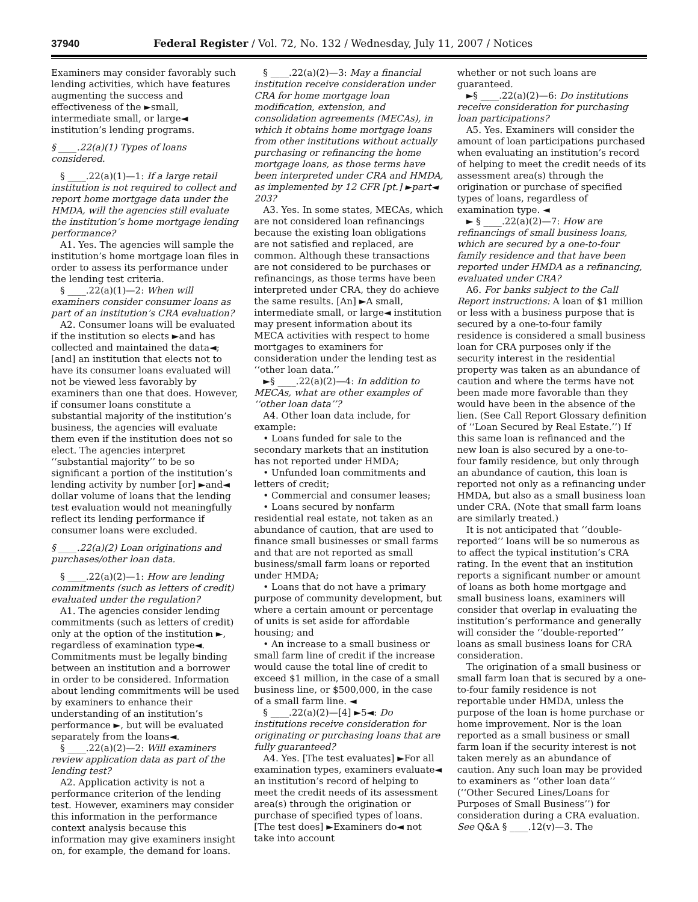37940 Federal Register / Vol. 72, No. 132 / Wednesday, July 11, 2007 / Notices
Examiners may consider favorably such lending activities, which have features augmenting the success and effectiveness of the ►small, intermediate small, or large◄ institution’s lending programs.
§ ____.22(a)(1) Types of loans considered.
§ ____.22(a)(1)—1: If a large retail institution is not required to collect and report home mortgage data under the HMDA, will the agencies still evaluate the institution’s home mortgage lending performance?
A1. Yes. The agencies will sample the institution’s home mortgage loan files in order to assess its performance under the lending test criteria.
§ ____.22(a)(1)—2: When will examiners consider consumer loans as part of an institution’s CRA evaluation?
A2. Consumer loans will be evaluated if the institution so elects ►and has collected and maintained the data◄; [and] an institution that elects not to have its consumer loans evaluated will not be viewed less favorably by examiners than one that does. However, if consumer loans constitute a substantial majority of the institution’s business, the agencies will evaluate them even if the institution does not so elect. The agencies interpret ‘‘substantial majority’’ to be so significant a portion of the institution’s lending activity by number [or] ►and◄ dollar volume of loans that the lending test evaluation would not meaningfully reflect its lending performance if consumer loans were excluded.
§ ____.22(a)(2) Loan originations and purchases/other loan data.
§ ____.22(a)(2)—1: How are lending commitments (such as letters of credit) evaluated under the regulation?
A1. The agencies consider lending commitments (such as letters of credit) only at the option of the institution ►, regardless of examination type◄. Commitments must be legally binding between an institution and a borrower in order to be considered. Information about lending commitments will be used by examiners to enhance their understanding of an institution’s performance ►, but will be evaluated separately from the loans◄.
§ ____.22(a)(2)—2: Will examiners review application data as part of the lending test?
A2. Application activity is not a performance criterion of the lending test. However, examiners may consider this information in the performance context analysis because this information may give examiners insight on, for example, the demand for loans.
§ ____.22(a)(2)—3: May a financial institution receive consideration under CRA for home mortgage loan modification, extension, and consolidation agreements (MECAs), in which it obtains home mortgage loans from other institutions without actually purchasing or refinancing the home mortgage loans, as those terms have been interpreted under CRA and HMDA, as implemented by 12 CFR [pt.] ►part◄ 203?
A3. Yes. In some states, MECAs, which are not considered loan refinancings because the existing loan obligations are not satisfied and replaced, are common. Although these transactions are not considered to be purchases or refinancings, as those terms have been interpreted under CRA, they do achieve the same results. [An] ►A small, intermediate small, or large◄ institution may present information about its MECA activities with respect to home mortgages to examiners for consideration under the lending test as ‘‘other loan data.’’
►§ ____.22(a)(2)—4: In addition to MECAs, what are other examples of ‘‘other loan data’’?
A4. Other loan data include, for example:
• Loans funded for sale to the secondary markets that an institution has not reported under HMDA;
• Unfunded loan commitments and letters of credit;
• Commercial and consumer leases;
• Loans secured by nonfarm residential real estate, not taken as an abundance of caution, that are used to finance small businesses or small farms and that are not reported as small business/small farm loans or reported under HMDA;
• Loans that do not have a primary purpose of community development, but where a certain amount or percentage of units is set aside for affordable housing; and
• An increase to a small business or small farm line of credit if the increase would cause the total line of credit to exceed $1 million, in the case of a small business line, or $500,000, in the case of a small farm line. ◄
§ ____.22(a)(2)—[4] ►5◄: Do institutions receive consideration for originating or purchasing loans that are fully guaranteed?
A4. Yes. [The test evaluates] ►For all examination types, examiners evaluate◄ an institution’s record of helping to meet the credit needs of its assessment area(s) through the origination or purchase of specified types of loans. [The test does] ►Examiners do◄ not take into account
whether or not such loans are guaranteed.
►§ ____.22(a)(2)—6: Do institutions receive consideration for purchasing loan participations?
A5. Yes. Examiners will consider the amount of loan participations purchased when evaluating an institution’s record of helping to meet the credit needs of its assessment area(s) through the origination or purchase of specified types of loans, regardless of examination type. ◄
► § ____.22(a)(2)—7: How are refinancings of small business loans, which are secured by a one-to-four family residence and that have been reported under HMDA as a refinancing, evaluated under CRA?
A6. For banks subject to the Call Report instructions: A loan of $1 million or less with a business purpose that is secured by a one-to-four family residence is considered a small business loan for CRA purposes only if the security interest in the residential property was taken as an abundance of caution and where the terms have not been made more favorable than they would have been in the absence of the lien. (See Call Report Glossary definition of ‘‘Loan Secured by Real Estate.’’) If this same loan is refinanced and the new loan is also secured by a one-to-four family residence, but only through an abundance of caution, this loan is reported not only as a refinancing under HMDA, but also as a small business loan under CRA. (Note that small farm loans are similarly treated.)
It is not anticipated that ‘‘double-reported’’ loans will be so numerous as to affect the typical institution’s CRA rating. In the event that an institution reports a significant number or amount of loans as both home mortgage and small business loans, examiners will consider that overlap in evaluating the institution’s performance and generally will consider the ‘‘double-reported’’ loans as small business loans for CRA consideration.
The origination of a small business or small farm loan that is secured by a one-to-four family residence is not reportable under HMDA, unless the purpose of the loan is home purchase or home improvement. Nor is the loan reported as a small business or small farm loan if the security interest is not taken merely as an abundance of caution. Any such loan may be provided to examiners as ‘‘other loan data’’ (‘‘Other Secured Lines/Loans for Purposes of Small Business’’) for consideration during a CRA evaluation. See Q&A § ____.12(v)—3. The